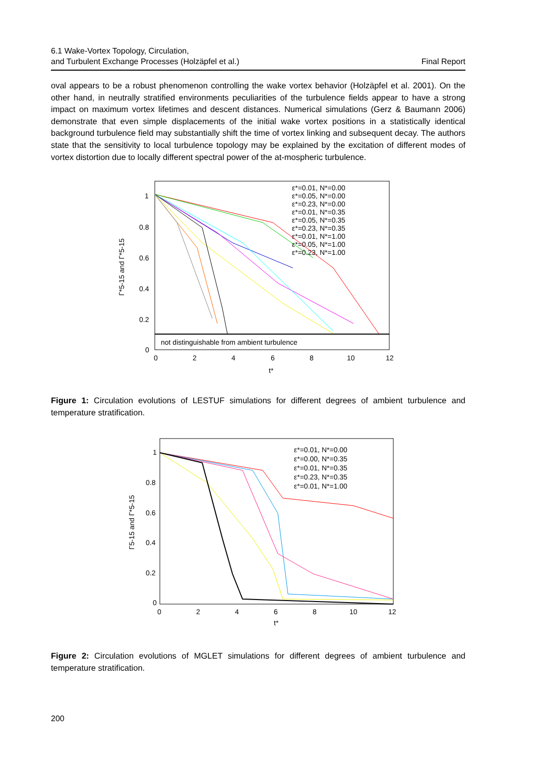6.1 Wake-Vortex Topology, Circulation,
and Turbulent Exchange Processes (Holzäpfel et al.)
Final Report
oval appears to be a robust phenomenon controlling the wake vortex behavior (Holzäpfel et al. 2001). On the other hand, in neutrally stratified environments peculiarities of the turbulence fields appear to have a strong impact on maximum vortex lifetimes and descent distances. Numerical simulations (Gerz & Baumann 2006) demonstrate that even simple displacements of the initial wake vortex positions in a statistically identical background turbulence field may substantially shift the time of vortex linking and subsequent decay. The authors state that the sensitivity to local turbulence topology may be explained by the excitation of different modes of vortex distortion due to locally different spectral power of the at-mospheric turbulence.
1
0.8
0.6
0.4
0.2
0
0
2
4
6
8
10
12
t*
Γ*5-15 and Γ*5-15
not distinguishable from ambient turbulence
ε*=0.01, N*=0.00
ε*=0.05, N*=0.00
ε*=0.23, N*=0.00
ε*=0.01, N*=0.35
ε*=0.05, N*=0.35
ε*=0.23, N*=0.35
ε*=0.01, N*=1.00
ε*=0.05, N*=1.00
ε*=0.23, N*=1.00
Figure 1: Circulation evolutions of LESTUF simulations for different degrees of ambient turbulence and temperature stratification.
1
0.8
0.6
0.4
0.2
0
0
2
4
6
8
10
12
t*
Γ5-15 and Γ*5-15
ε*=0.01, N*=0.00
ε*=0.00, N*=0.35
ε*=0.01, N*=0.35
ε*=0.23, N*=0.35
ε*=0.01, N*=1.00
Figure 2: Circulation evolutions of MGLET simulations for different degrees of ambient turbulence and temperature stratification.
200